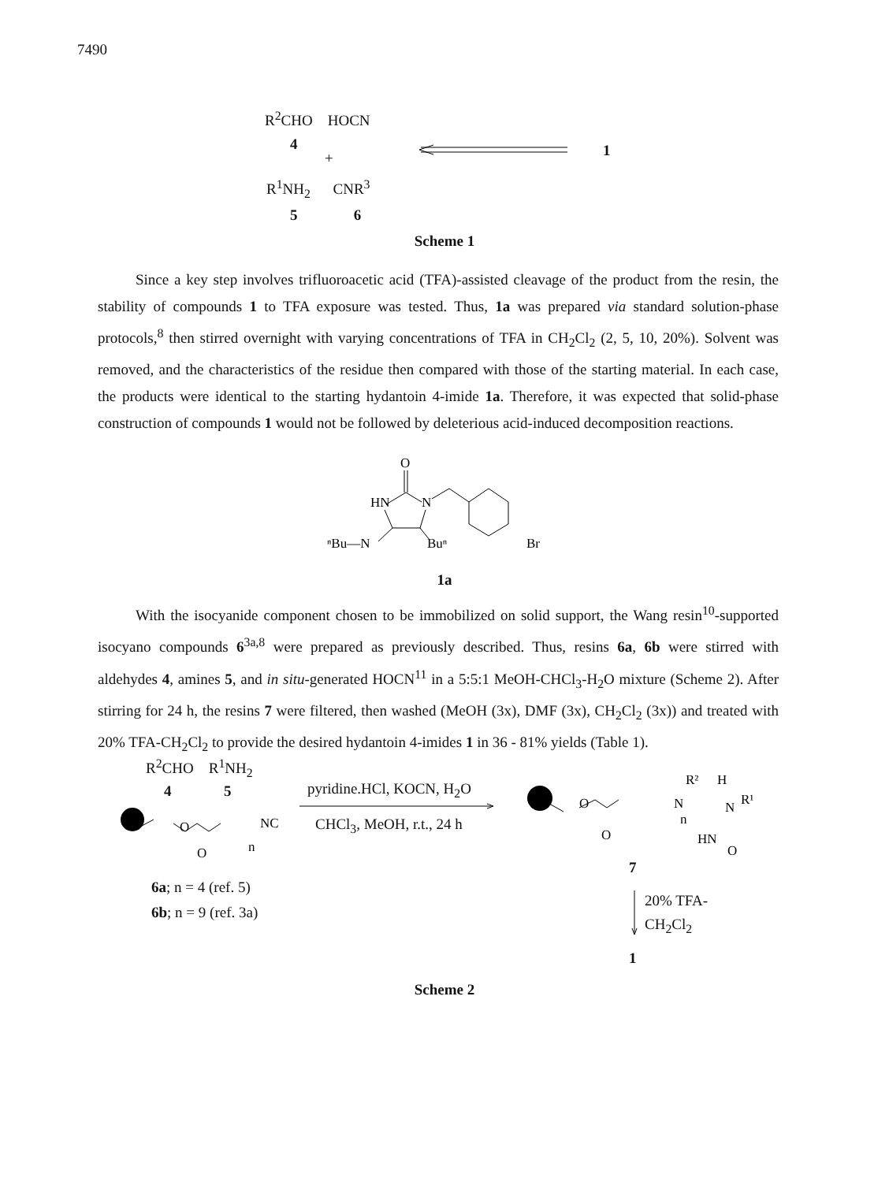7490
R<sup>2</sup>CHO HOCN
4
+
R<sup>1</sup>NH<sub>2</sub> CNR<sup>3</sup>
5 6
1
Scheme 1
Since a key step involves trifluoroacetic acid (TFA)-assisted cleavage of the product from the resin, the stability of compounds 1 to TFA exposure was tested. Thus, 1a was prepared via standard solution-phase protocols,<sup>8</sup> then stirred overnight with varying concentrations of TFA in CH<sub>2</sub>Cl<sub>2</sub> (2, 5, 10, 20%). Solvent was removed, and the characteristics of the residue then compared with those of the starting material. In each case, the products were identical to the starting hydantoin 4-imide 1a. Therefore, it was expected that solid-phase construction of compounds 1 would not be followed by deleterious acid-induced decomposition reactions.
O
HN
N
ⁿBu—N
Buⁿ
Br
1a
With the isocyanide component chosen to be immobilized on solid support, the Wang resin<sup>10</sup>-supported isocyano compounds 6<sup>3a,8</sup> were prepared as previously described. Thus, resins 6a, 6b were stirred with aldehydes 4, amines 5, and in situ-generated HOCN<sup>11</sup> in a 5:5:1 MeOH-CHCl<sub>3</sub>-H<sub>2</sub>O mixture (Scheme 2). After stirring for 24 h, the resins 7 were filtered, then washed (MeOH (3x), DMF (3x), CH<sub>2</sub>Cl<sub>2</sub> (3x)) and treated with 20% TFA-CH<sub>2</sub>Cl<sub>2</sub> to provide the desired hydantoin 4-imides 1 in 36 - 81% yields (Table 1).
R<sup>2</sup>CHO R<sup>1</sup>NH<sub>2</sub>
4 5
O
NC
n
O
6a; n = 4 (ref. 5)
6b; n = 9 (ref. 3a)
pyridine.HCl, KOCN, H<sub>2</sub>O
CHCl<sub>3</sub>, MeOH, r.t., 24 h
O
O
N
n
R²
H
N
R¹
HN
O
7
20% TFA-
CH<sub>2</sub>Cl<sub>2</sub>
1
Scheme 2